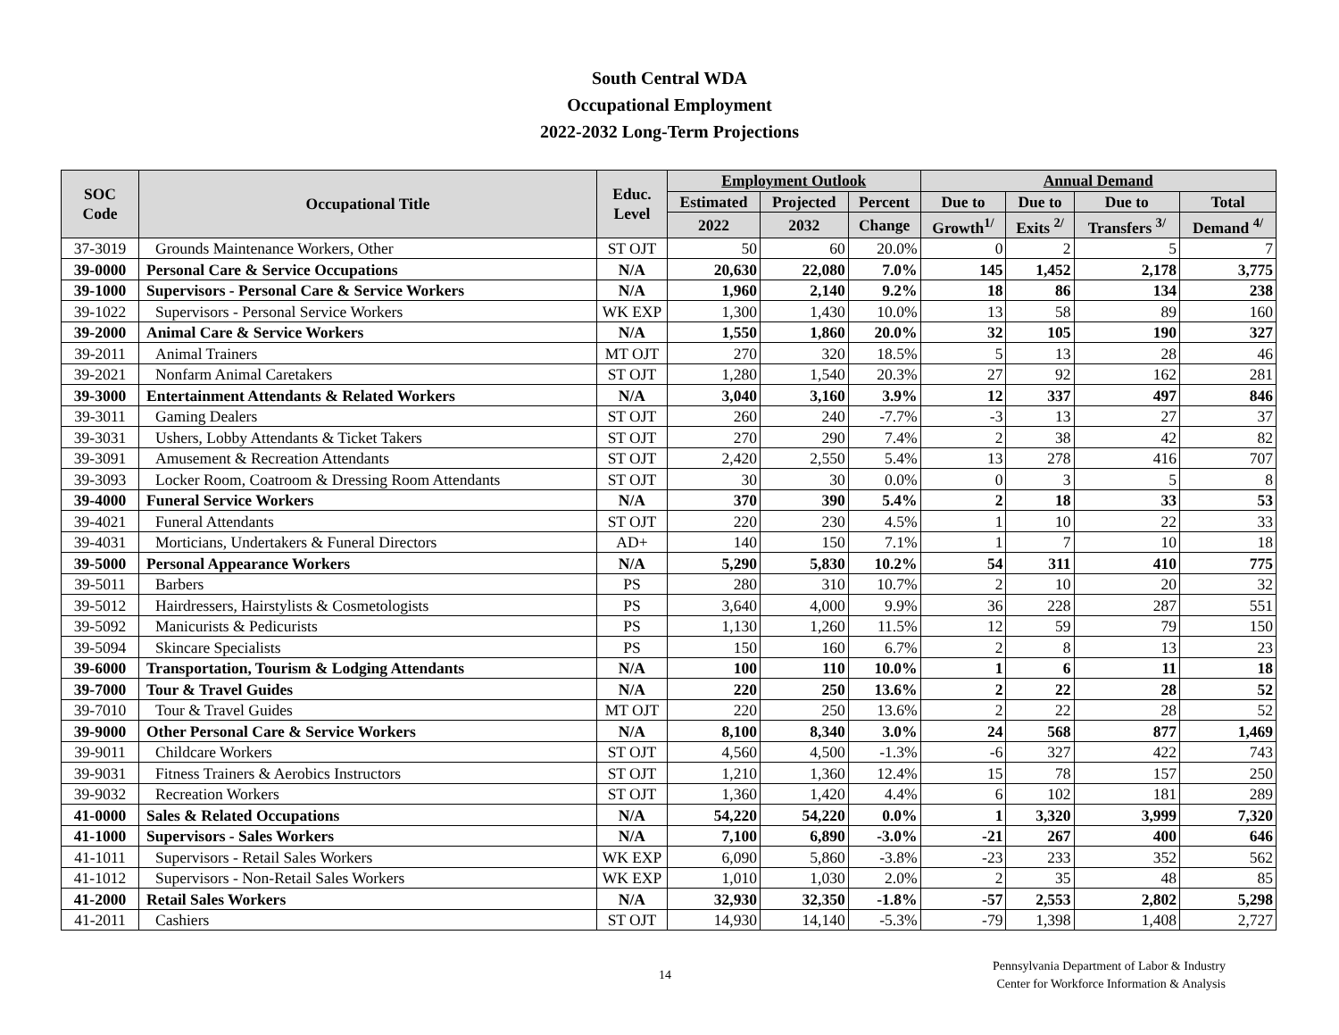South Central WDA
Occupational Employment
2022-2032 Long-Term Projections
| SOC Code | Occupational Title | Educ. Level | Employment Outlook | | | Annual Demand | | | |
| --- | --- | --- | --- | --- | --- | --- | --- | --- | --- |
| | | | Estimated | Projected | Percent | Due to | Due to | Due to | Total |
| | | | 2022 | 2032 | Change | Growth<sup>1/</sup> | Exits <sup>2/</sup> | Transfers <sup>3/</sup> | Demand <sup>4/</sup> |
| 37-3019 | Grounds Maintenance Workers, Other | ST OJT | 50 | 60 | 20.0% | 0 | 2 | 5 | 7 |
| 39-0000 | Personal Care & Service Occupations | N/A | 20,630 | 22,080 | 7.0% | 145 | 1,452 | 2,178 | 3,775 |
| 39-1000 | Supervisors - Personal Care & Service Workers | N/A | 1,960 | 2,140 | 9.2% | 18 | 86 | 134 | 238 |
| 39-1022 | Supervisors - Personal Service Workers | WK EXP | 1,300 | 1,430 | 10.0% | 13 | 58 | 89 | 160 |
| 39-2000 | Animal Care & Service Workers | N/A | 1,550 | 1,860 | 20.0% | 32 | 105 | 190 | 327 |
| 39-2011 | Animal Trainers | MT OJT | 270 | 320 | 18.5% | 5 | 13 | 28 | 46 |
| 39-2021 | Nonfarm Animal Caretakers | ST OJT | 1,280 | 1,540 | 20.3% | 27 | 92 | 162 | 281 |
| 39-3000 | Entertainment Attendants & Related Workers | N/A | 3,040 | 3,160 | 3.9% | 12 | 337 | 497 | 846 |
| 39-3011 | Gaming Dealers | ST OJT | 260 | 240 | -7.7% | -3 | 13 | 27 | 37 |
| 39-3031 | Ushers, Lobby Attendants & Ticket Takers | ST OJT | 270 | 290 | 7.4% | 2 | 38 | 42 | 82 |
| 39-3091 | Amusement & Recreation Attendants | ST OJT | 2,420 | 2,550 | 5.4% | 13 | 278 | 416 | 707 |
| 39-3093 | Locker Room, Coatroom & Dressing Room Attendants | ST OJT | 30 | 30 | 0.0% | 0 | 3 | 5 | 8 |
| 39-4000 | Funeral Service Workers | N/A | 370 | 390 | 5.4% | 2 | 18 | 33 | 53 |
| 39-4021 | Funeral Attendants | ST OJT | 220 | 230 | 4.5% | 1 | 10 | 22 | 33 |
| 39-4031 | Morticians, Undertakers & Funeral Directors | AD+ | 140 | 150 | 7.1% | 1 | 7 | 10 | 18 |
| 39-5000 | Personal Appearance Workers | N/A | 5,290 | 5,830 | 10.2% | 54 | 311 | 410 | 775 |
| 39-5011 | Barbers | PS | 280 | 310 | 10.7% | 2 | 10 | 20 | 32 |
| 39-5012 | Hairdressers, Hairstylists & Cosmetologists | PS | 3,640 | 4,000 | 9.9% | 36 | 228 | 287 | 551 |
| 39-5092 | Manicurists & Pedicurists | PS | 1,130 | 1,260 | 11.5% | 12 | 59 | 79 | 150 |
| 39-5094 | Skincare Specialists | PS | 150 | 160 | 6.7% | 2 | 8 | 13 | 23 |
| 39-6000 | Transportation, Tourism & Lodging Attendants | N/A | 100 | 110 | 10.0% | 1 | 6 | 11 | 18 |
| 39-7000 | Tour & Travel Guides | N/A | 220 | 250 | 13.6% | 2 | 22 | 28 | 52 |
| 39-7010 | Tour & Travel Guides | MT OJT | 220 | 250 | 13.6% | 2 | 22 | 28 | 52 |
| 39-9000 | Other Personal Care & Service Workers | N/A | 8,100 | 8,340 | 3.0% | 24 | 568 | 877 | 1,469 |
| 39-9011 | Childcare Workers | ST OJT | 4,560 | 4,500 | -1.3% | -6 | 327 | 422 | 743 |
| 39-9031 | Fitness Trainers & Aerobics Instructors | ST OJT | 1,210 | 1,360 | 12.4% | 15 | 78 | 157 | 250 |
| 39-9032 | Recreation Workers | ST OJT | 1,360 | 1,420 | 4.4% | 6 | 102 | 181 | 289 |
| 41-0000 | Sales & Related Occupations | N/A | 54,220 | 54,220 | 0.0% | 1 | 3,320 | 3,999 | 7,320 |
| 41-1000 | Supervisors - Sales Workers | N/A | 7,100 | 6,890 | -3.0% | -21 | 267 | 400 | 646 |
| 41-1011 | Supervisors - Retail Sales Workers | WK EXP | 6,090 | 5,860 | -3.8% | -23 | 233 | 352 | 562 |
| 41-1012 | Supervisors - Non-Retail Sales Workers | WK EXP | 1,010 | 1,030 | 2.0% | 2 | 35 | 48 | 85 |
| 41-2000 | Retail Sales Workers | N/A | 32,930 | 32,350 | -1.8% | -57 | 2,553 | 2,802 | 5,298 |
| 41-2011 | Cashiers | ST OJT | 14,930 | 14,140 | -5.3% | -79 | 1,398 | 1,408 | 2,727 |
14
Pennsylvania Department of Labor & Industry
Center for Workforce Information & Analysis